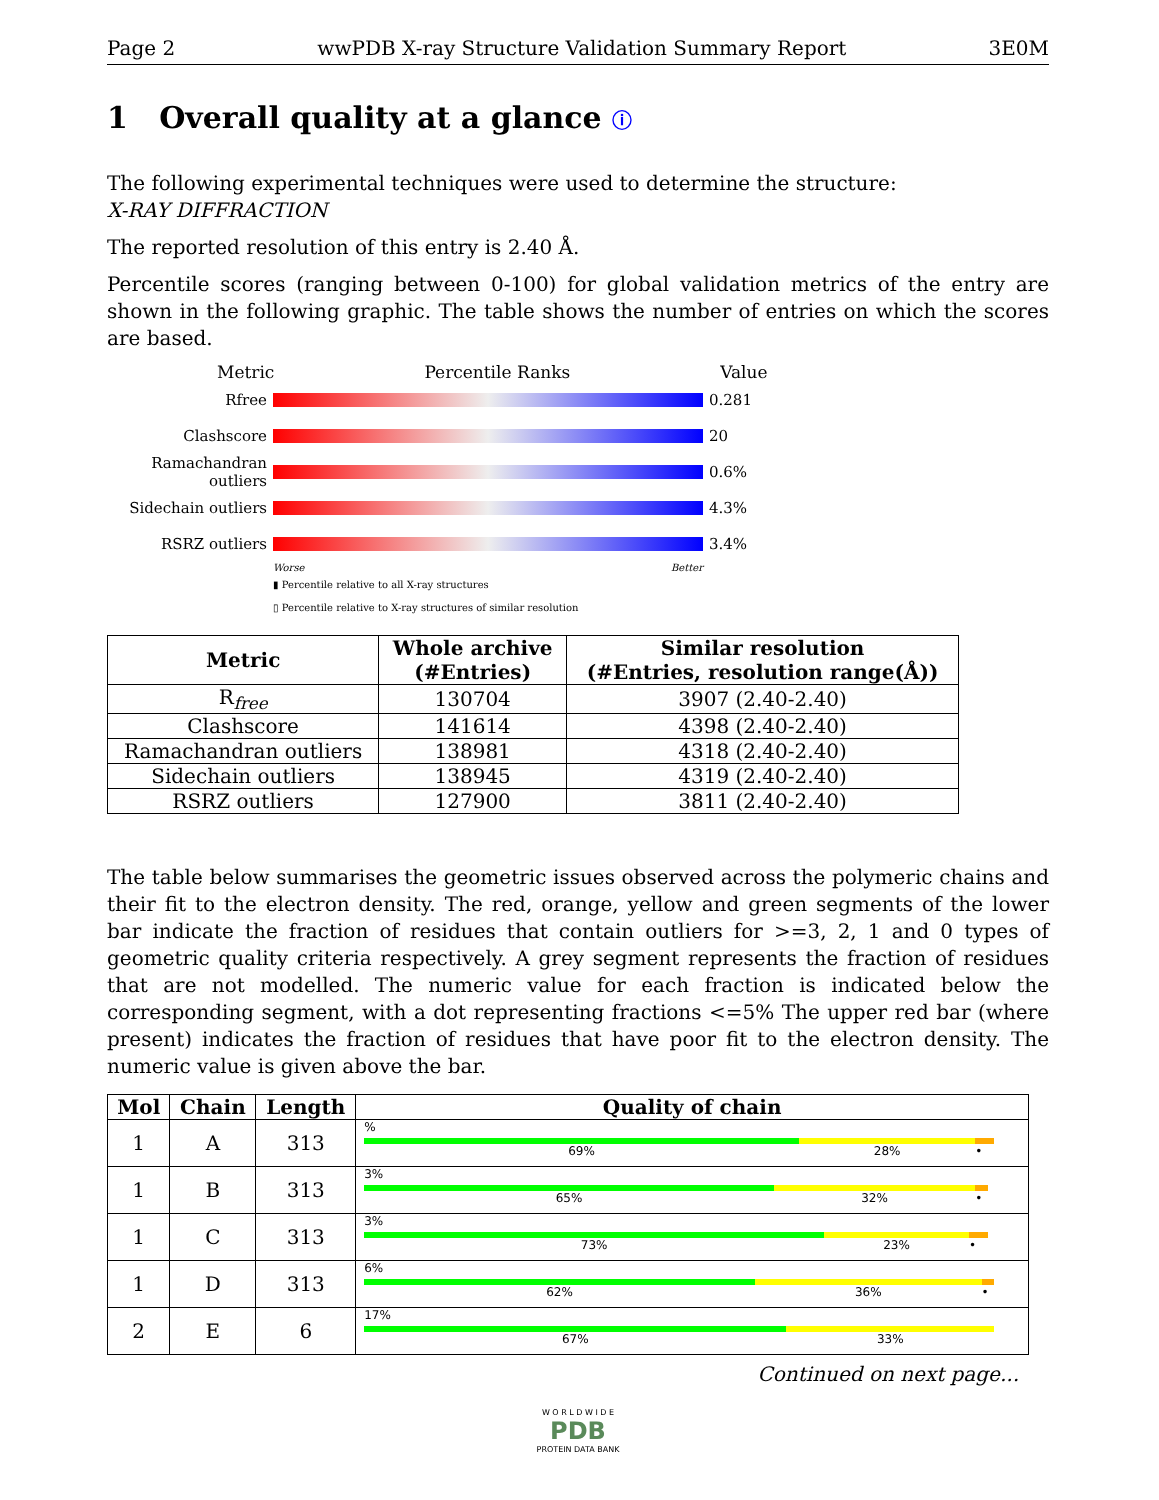Page 2 wwPDB X-ray Structure Validation Summary Report 3E0M
1 Overall quality at a glance ⓘ
The following experimental techniques were used to determine the structure:
X-RAY DIFFRACTION
The reported resolution of this entry is 2.40 Å.
Percentile scores (ranging between 0-100) for global validation metrics of the entry are shown in the following graphic. The table shows the number of entries on which the scores are based.
Metric Percentile Ranks Value
Rfree 0.281
Clashscore 20
Ramachandran outliers
0.6%
Sidechain outliers
4.3%
RSRZ outliers 3.4%
Worse Better
▮ Percentile relative to all X-ray structures
▯ Percentile relative to X-ray structures of similar resolution
| Metric | Whole archive (#Entries) | Similar resolution (#Entries, resolution range(Å)) |
| --- | --- | --- |
| R<sub>free</sub> | 130704 | 3907 (2.40-2.40) |
| Clashscore | 141614 | 4398 (2.40-2.40) |
| Ramachandran outliers | 138981 | 4318 (2.40-2.40) |
| Sidechain outliers | 138945 | 4319 (2.40-2.40) |
| RSRZ outliers | 127900 | 3811 (2.40-2.40) |
The table below summarises the geometric issues observed across the polymeric chains and their fit to the electron density. The red, orange, yellow and green segments of the lower bar indicate the fraction of residues that contain outliers for >=3, 2, 1 and 0 types of geometric quality criteria respectively. A grey segment represents the fraction of residues that are not modelled. The numeric value for each fraction is indicated below the corresponding segment, with a dot representing fractions <=5% The upper red bar (where present) indicates the fraction of residues that have poor fit to the electron density. The numeric value is given above the bar.
| Mol | Chain | Length | Quality of chain |
| --- | --- | --- | --- |
| 1 | A | 313 | % 69% 28% • |
| 1 | B | 313 | 3% 65% 32% • |
| 1 | C | 313 | 3% 73% 23% • |
| 1 | D | 313 | 6% 62% 36% • |
| 2 | E | 6 | 17% 67% 33% |
Continued on next page...
W O R L D W I D E
PDB
PROTEIN DATA BANK